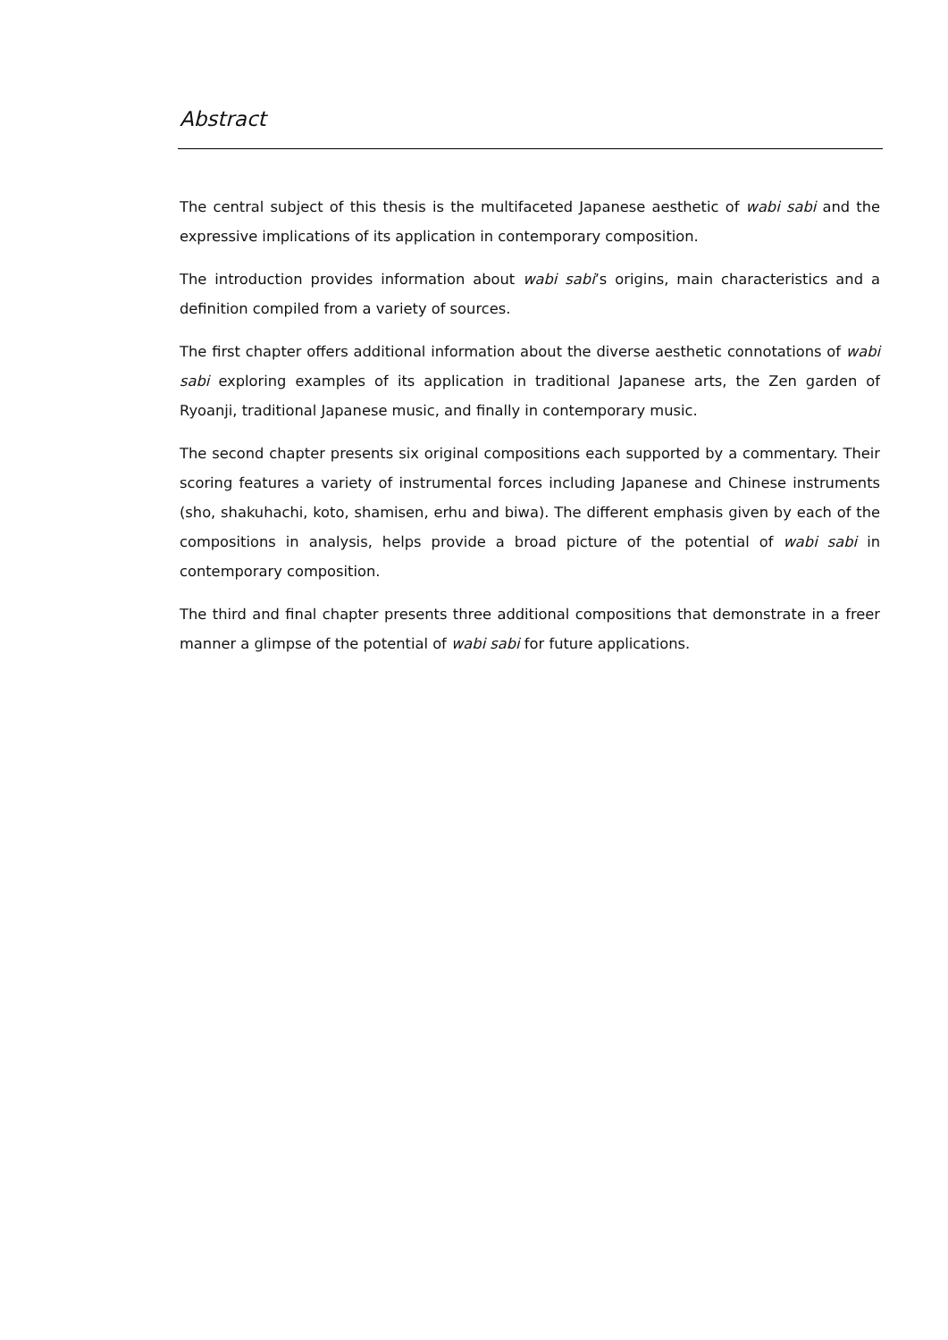Abstract
The central subject of this thesis is the multifaceted Japanese aesthetic of wabi sabi and the expressive implications of its application in contemporary composition.
The introduction provides information about wabi sabi’s origins, main characteristics and a definition compiled from a variety of sources.
The first chapter offers additional information about the diverse aesthetic connotations of wabi sabi exploring examples of its application in traditional Japanese arts, the Zen garden of Ryoanji, traditional Japanese music, and finally in contemporary music.
The second chapter presents six original compositions each supported by a commentary. Their scoring features a variety of instrumental forces including Japanese and Chinese instruments (sho, shakuhachi, koto, shamisen, erhu and biwa). The different emphasis given by each of the compositions in analysis, helps provide a broad picture of the potential of wabi sabi in contemporary composition.
The third and final chapter presents three additional compositions that demonstrate in a freer manner a glimpse of the potential of wabi sabi for future applications.